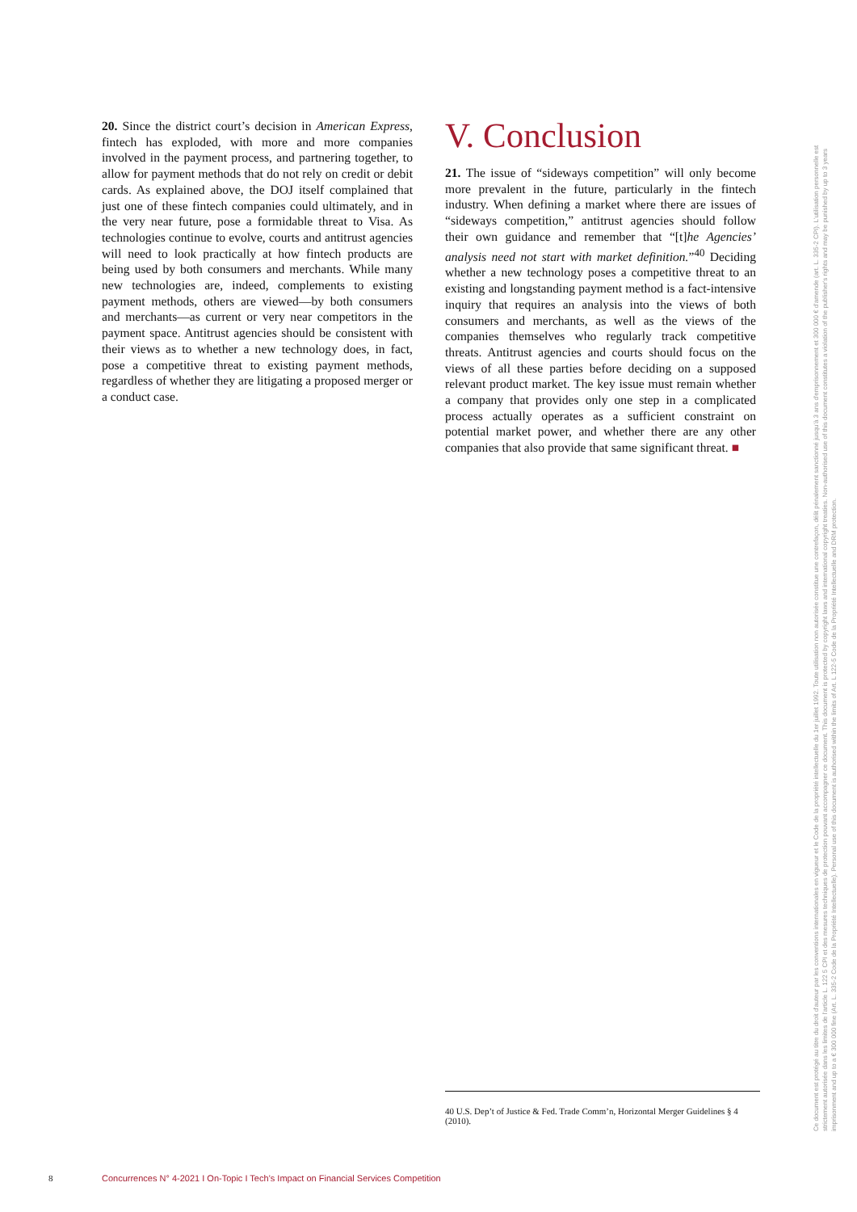20. Since the district court’s decision in American Express, fintech has exploded, with more and more companies involved in the payment process, and partnering together, to allow for payment methods that do not rely on credit or debit cards. As explained above, the DOJ itself complained that just one of these fintech companies could ultimately, and in the very near future, pose a formidable threat to Visa. As technologies continue to evolve, courts and antitrust agencies will need to look practically at how fintech products are being used by both consumers and merchants. While many new technologies are, indeed, complements to existing payment methods, others are viewed—by both consumers and merchants—as current or very near competitors in the payment space. Antitrust agencies should be consistent with their views as to whether a new technology does, in fact, pose a competitive threat to existing payment methods, regardless of whether they are litigating a proposed merger or a conduct case.
V. Conclusion
21. The issue of “sideways competition” will only become more prevalent in the future, particularly in the fintech industry. When defining a market where there are issues of “sideways competition,” antitrust agencies should follow their own guidance and remember that “[t]he Agencies’ analysis need not start with market definition.”<sup>40</sup> Deciding whether a new technology poses a competitive threat to an existing and longstanding payment method is a fact-intensive inquiry that requires an analysis into the views of both consumers and merchants, as well as the views of the companies themselves who regularly track competitive threats. Antitrust agencies and courts should focus on the views of all these parties before deciding on a supposed relevant product market. The key issue must remain whether a company that provides only one step in a complicated process actually operates as a sufficient constraint on potential market power, and whether there are any other companies that also provide that same significant threat. ■
40 U.S. Dep’t of Justice & Fed. Trade Comm’n, Horizontal Merger Guidelines § 4 (2010).
8 Concurrences N° 4-2021 I On-Topic I Tech’s Impact on Financial Services Competition
Ce document est protégé au titre du droit d'auteur par les conventions internationales en vigueur et le Code de la propriété intellectuelle du 1er juillet 1992. Toute utilisation non autorisée constitue une contrefaçon, délit pénalement sanctionné jusqu'à 3 ans d'emprisonnement et 300 000 € d'amende (art. L. 335-2 CPI). L'utilisation personnelle est strictement autorisée dans les limites de l'article L. 122 5 CPI et des mesures techniques de protection pouvant accompagner ce document. This document is protected by copyright laws and international copyright treaties. Non-authorised use of this document constitutes a violation of the publisher's rights and may be punished by up to 3 years imprisonment and up to a € 300 000 fine (Art. L. 335-2 Code de la Propriété Intellectuelle). Personal use of this document is authorised within the limits of Art. L 122-5 Code de la Propriété Intellectuelle and DRM protection.